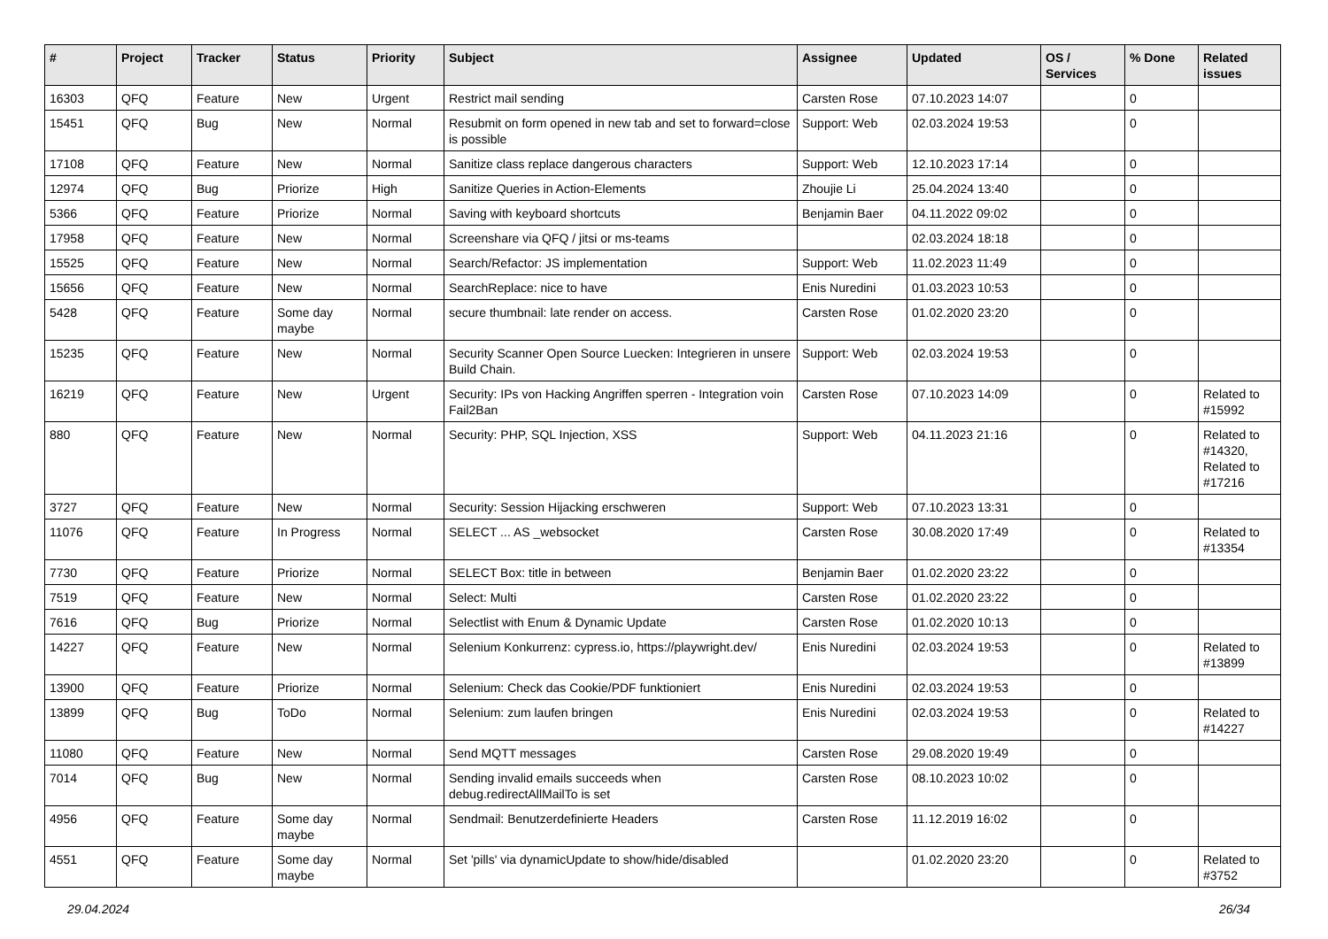| # | Project | Tracker | Status | Priority | Subject | Assignee | Updated | OS / Services | % Done | Related issues |
| --- | --- | --- | --- | --- | --- | --- | --- | --- | --- | --- |
| 16303 | QFQ | Feature | New | Urgent | Restrict mail sending | Carsten Rose | 07.10.2023 14:07 | | 0 | |
| 15451 | QFQ | Bug | New | Normal | Resubmit on form opened in new tab and set to forward=close is possible | Support: Web | 02.03.2024 19:53 | | 0 | |
| 17108 | QFQ | Feature | New | Normal | Sanitize class replace dangerous characters | Support: Web | 12.10.2023 17:14 | | 0 | |
| 12974 | QFQ | Bug | Priorize | High | Sanitize Queries in Action-Elements | Zhoujie Li | 25.04.2024 13:40 | | 0 | |
| 5366 | QFQ | Feature | Priorize | Normal | Saving with keyboard shortcuts | Benjamin Baer | 04.11.2022 09:02 | | 0 | |
| 17958 | QFQ | Feature | New | Normal | Screenshare via QFQ / jitsi or ms-teams | | 02.03.2024 18:18 | | 0 | |
| 15525 | QFQ | Feature | New | Normal | Search/Refactor: JS implementation | Support: Web | 11.02.2023 11:49 | | 0 | |
| 15656 | QFQ | Feature | New | Normal | SearchReplace: nice to have | Enis Nuredini | 01.03.2023 10:53 | | 0 | |
| 5428 | QFQ | Feature | Some day maybe | Normal | secure thumbnail: late render on access. | Carsten Rose | 01.02.2020 23:20 | | 0 | |
| 15235 | QFQ | Feature | New | Normal | Security Scanner Open Source Luecken: Integrieren in unsere Build Chain. | Support: Web | 02.03.2024 19:53 | | 0 | |
| 16219 | QFQ | Feature | New | Urgent | Security: IPs von Hacking Angriffen sperren - Integration voin Fail2Ban | Carsten Rose | 07.10.2023 14:09 | | 0 | Related to #15992 |
| 880 | QFQ | Feature | New | Normal | Security: PHP, SQL Injection, XSS | Support: Web | 04.11.2023 21:16 | | 0 | Related to #14320, Related to #17216 |
| 3727 | QFQ | Feature | New | Normal | Security: Session Hijacking erschweren | Support: Web | 07.10.2023 13:31 | | 0 | |
| 11076 | QFQ | Feature | In Progress | Normal | SELECT ... AS _websocket | Carsten Rose | 30.08.2020 17:49 | | 0 | Related to #13354 |
| 7730 | QFQ | Feature | Priorize | Normal | SELECT Box: title in between | Benjamin Baer | 01.02.2020 23:22 | | 0 | |
| 7519 | QFQ | Feature | New | Normal | Select: Multi | Carsten Rose | 01.02.2020 23:22 | | 0 | |
| 7616 | QFQ | Bug | Priorize | Normal | Selectlist with Enum & Dynamic Update | Carsten Rose | 01.02.2020 10:13 | | 0 | |
| 14227 | QFQ | Feature | New | Normal | Selenium Konkurrenz: cypress.io, https://playwright.dev/ | Enis Nuredini | 02.03.2024 19:53 | | 0 | Related to #13899 |
| 13900 | QFQ | Feature | Priorize | Normal | Selenium: Check das Cookie/PDF funktioniert | Enis Nuredini | 02.03.2024 19:53 | | 0 | |
| 13899 | QFQ | Bug | ToDo | Normal | Selenium: zum laufen bringen | Enis Nuredini | 02.03.2024 19:53 | | 0 | Related to #14227 |
| 11080 | QFQ | Feature | New | Normal | Send MQTT messages | Carsten Rose | 29.08.2020 19:49 | | 0 | |
| 7014 | QFQ | Bug | New | Normal | Sending invalid emails succeeds when debug.redirectAllMailTo is set | Carsten Rose | 08.10.2023 10:02 | | 0 | |
| 4956 | QFQ | Feature | Some day maybe | Normal | Sendmail: Benutzerdefinierte Headers | Carsten Rose | 11.12.2019 16:02 | | 0 | |
| 4551 | QFQ | Feature | Some day maybe | Normal | Set 'pills' via dynamicUpdate to show/hide/disabled | | 01.02.2020 23:20 | | 0 | Related to #3752 |
29.04.2024 26/34